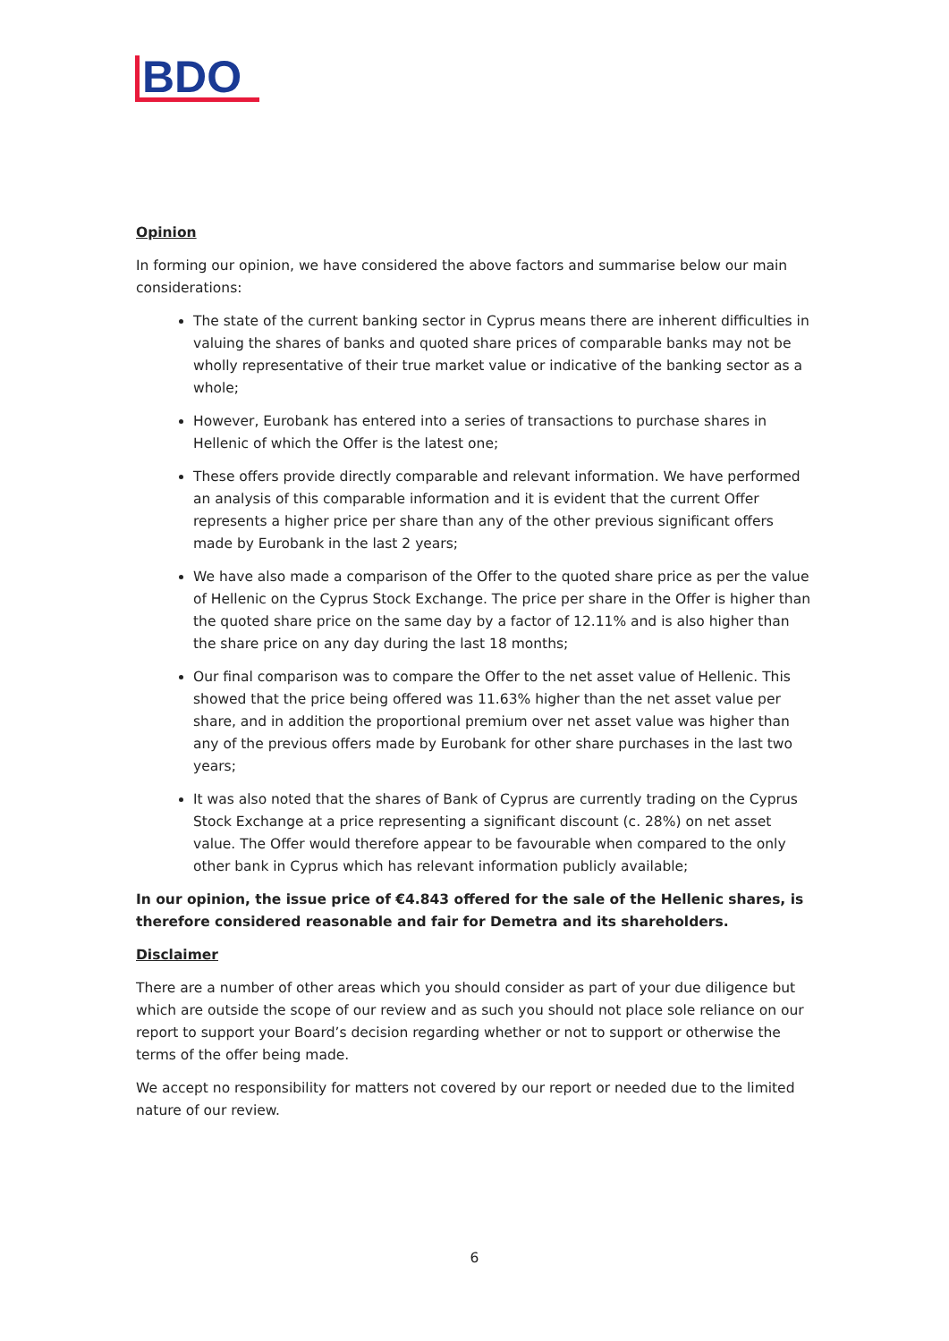BDO
Opinion
In forming our opinion, we have considered the above factors and summarise below our main considerations:
The state of the current banking sector in Cyprus means there are inherent difficulties in valuing the shares of banks and quoted share prices of comparable banks may not be wholly representative of their true market value or indicative of the banking sector as a whole;
However, Eurobank has entered into a series of transactions to purchase shares in Hellenic of which the Offer is the latest one;
These offers provide directly comparable and relevant information. We have performed an analysis of this comparable information and it is evident that the current Offer represents a higher price per share than any of the other previous significant offers made by Eurobank in the last 2 years;
We have also made a comparison of the Offer to the quoted share price as per the value of Hellenic on the Cyprus Stock Exchange. The price per share in the Offer is higher than the quoted share price on the same day by a factor of 12.11% and is also higher than the share price on any day during the last 18 months;
Our final comparison was to compare the Offer to the net asset value of Hellenic. This showed that the price being offered was 11.63% higher than the net asset value per share, and in addition the proportional premium over net asset value was higher than any of the previous offers made by Eurobank for other share purchases in the last two years;
It was also noted that the shares of Bank of Cyprus are currently trading on the Cyprus Stock Exchange at a price representing a significant discount (c. 28%) on net asset value. The Offer would therefore appear to be favourable when compared to the only other bank in Cyprus which has relevant information publicly available;
In our opinion, the issue price of €4.843 offered for the sale of the Hellenic shares, is therefore considered reasonable and fair for Demetra and its shareholders.
Disclaimer
There are a number of other areas which you should consider as part of your due diligence but which are outside the scope of our review and as such you should not place sole reliance on our report to support your Board’s decision regarding whether or not to support or otherwise the terms of the offer being made.
We accept no responsibility for matters not covered by our report or needed due to the limited nature of our review.
6